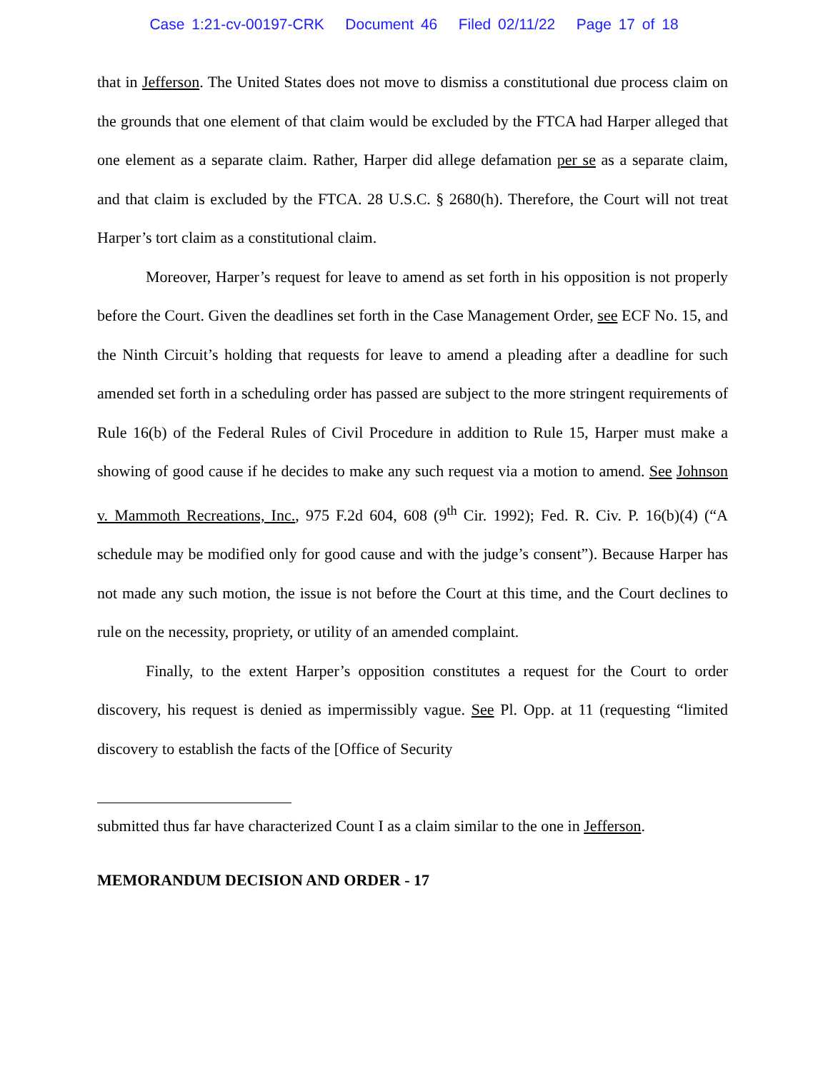Case 1:21-cv-00197-CRK Document 46 Filed 02/11/22 Page 17 of 18
that in Jefferson. The United States does not move to dismiss a constitutional due process claim on the grounds that one element of that claim would be excluded by the FTCA had Harper alleged that one element as a separate claim. Rather, Harper did allege defamation per se as a separate claim, and that claim is excluded by the FTCA. 28 U.S.C. § 2680(h). Therefore, the Court will not treat Harper’s tort claim as a constitutional claim.
Moreover, Harper’s request for leave to amend as set forth in his opposition is not properly before the Court. Given the deadlines set forth in the Case Management Order, see ECF No. 15, and the Ninth Circuit’s holding that requests for leave to amend a pleading after a deadline for such amended set forth in a scheduling order has passed are subject to the more stringent requirements of Rule 16(b) of the Federal Rules of Civil Procedure in addition to Rule 15, Harper must make a showing of good cause if he decides to make any such request via a motion to amend. See Johnson v. Mammoth Recreations, Inc., 975 F.2d 604, 608 (9<sup>th</sup> Cir. 1992); Fed. R. Civ. P. 16(b)(4) (“A schedule may be modified only for good cause and with the judge’s consent”). Because Harper has not made any such motion, the issue is not before the Court at this time, and the Court declines to rule on the necessity, propriety, or utility of an amended complaint.
Finally, to the extent Harper’s opposition constitutes a request for the Court to order discovery, his request is denied as impermissibly vague. See Pl. Opp. at 11 (requesting “limited discovery to establish the facts of the [Office of Security
submitted thus far have characterized Count I as a claim similar to the one in Jefferson.
MEMORANDUM DECISION AND ORDER - 17